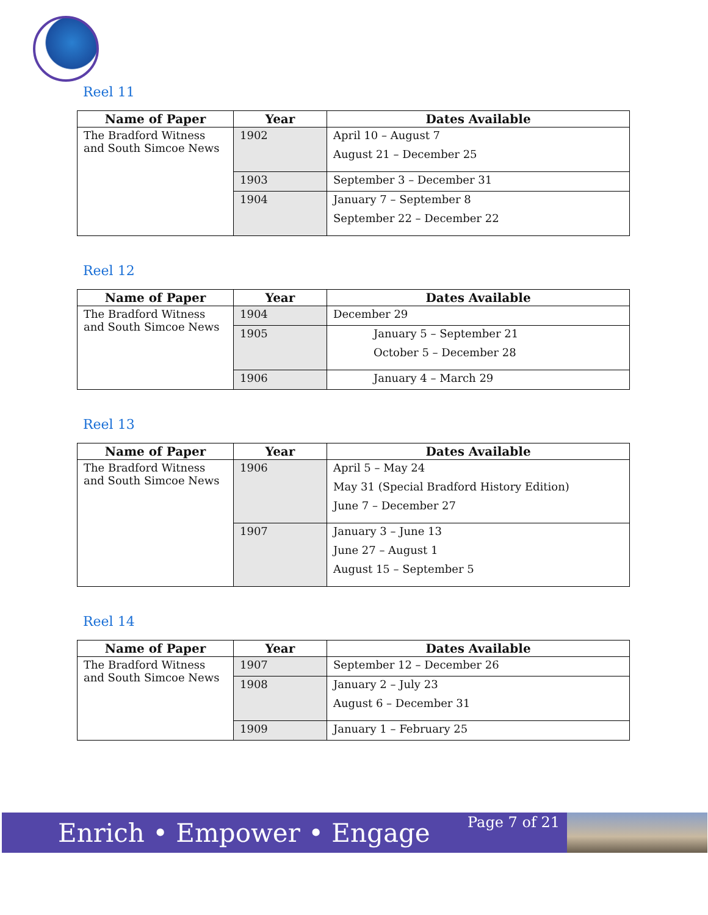Reel 11
| Name of Paper | Year | Dates Available |
| --- | --- | --- |
| The Bradford Witness and South Simcoe News | 1902 | April 10 – August 7 August 21 – December 25 |
| | 1903 | September 3 – December 31 |
| | 1904 | January 7 – September 8 September 22 – December 22 |
Reel 12
| Name of Paper | Year | Dates Available |
| --- | --- | --- |
| The Bradford Witness and South Simcoe News | 1904 | December 29 |
| | 1905 | January 5 – September 21 October 5 – December 28 |
| | 1906 | January 4 – March 29 |
Reel 13
| Name of Paper | Year | Dates Available |
| --- | --- | --- |
| The Bradford Witness and South Simcoe News | 1906 | April 5 – May 24 May 31 (Special Bradford History Edition) June 7 – December 27 |
| | 1907 | January 3 – June 13 June 27 – August 1 August 15 – September 5 |
Reel 14
| Name of Paper | Year | Dates Available |
| --- | --- | --- |
| The Bradford Witness and South Simcoe News | 1907 | September 12 – December 26 |
| | 1908 | January 2 – July 23 August 6 – December 31 |
| | 1909 | January 1 – February 25 |
Enrich • Empower • Engage Page 7 of 21